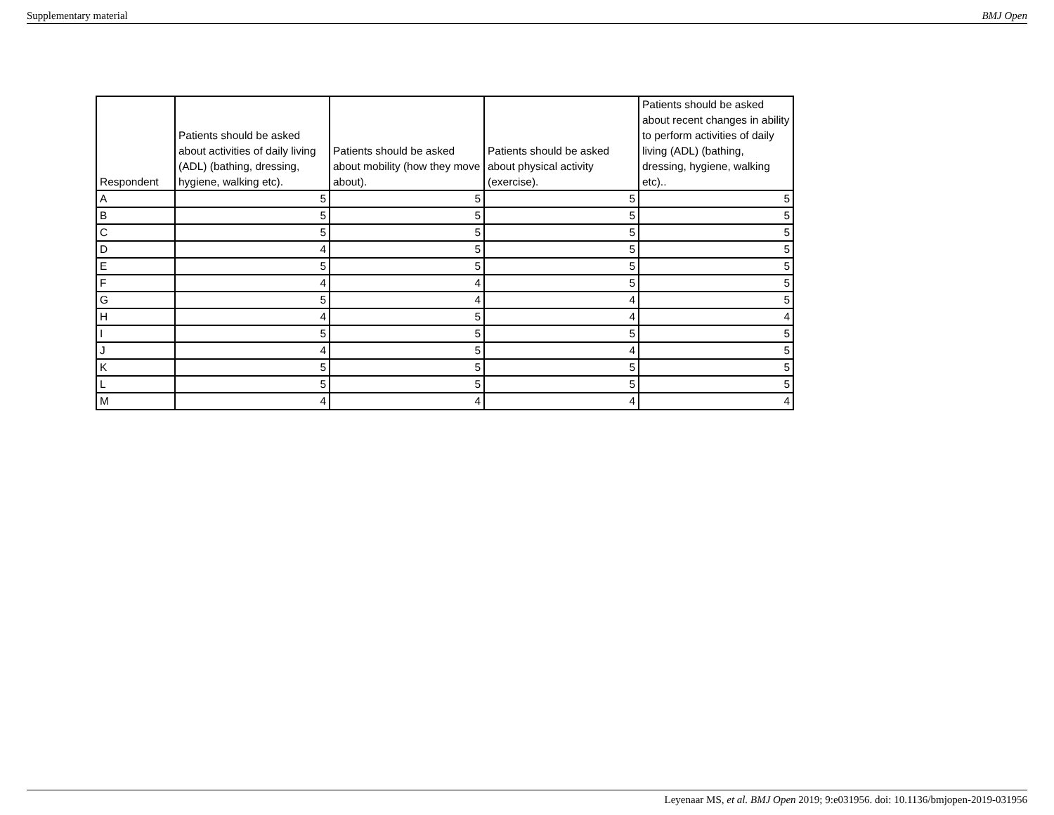Supplementary material BMJ Open
| Respondent | Patients should be asked about activities of daily living (ADL) (bathing, dressing, hygiene, walking etc). | Patients should be asked about mobility (how they move about). | Patients should be asked about physical activity (exercise). | Patients should be asked about recent changes in ability to perform activities of daily living (ADL) (bathing, dressing, hygiene, walking etc).. |
| --- | --- | --- | --- | --- |
| A | 5 | 5 | 5 | 5 |
| B | 5 | 5 | 5 | 5 |
| C | 5 | 5 | 5 | 5 |
| D | 4 | 5 | 5 | 5 |
| E | 5 | 5 | 5 | 5 |
| F | 4 | 4 | 5 | 5 |
| G | 5 | 4 | 4 | 5 |
| H | 4 | 5 | 4 | 4 |
| I | 5 | 5 | 5 | 5 |
| J | 4 | 5 | 4 | 5 |
| K | 5 | 5 | 5 | 5 |
| L | 5 | 5 | 5 | 5 |
| M | 4 | 4 | 4 | 4 |
Leyenaar MS, et al. BMJ Open 2019; 9:e031956. doi: 10.1136/bmjopen-2019-031956